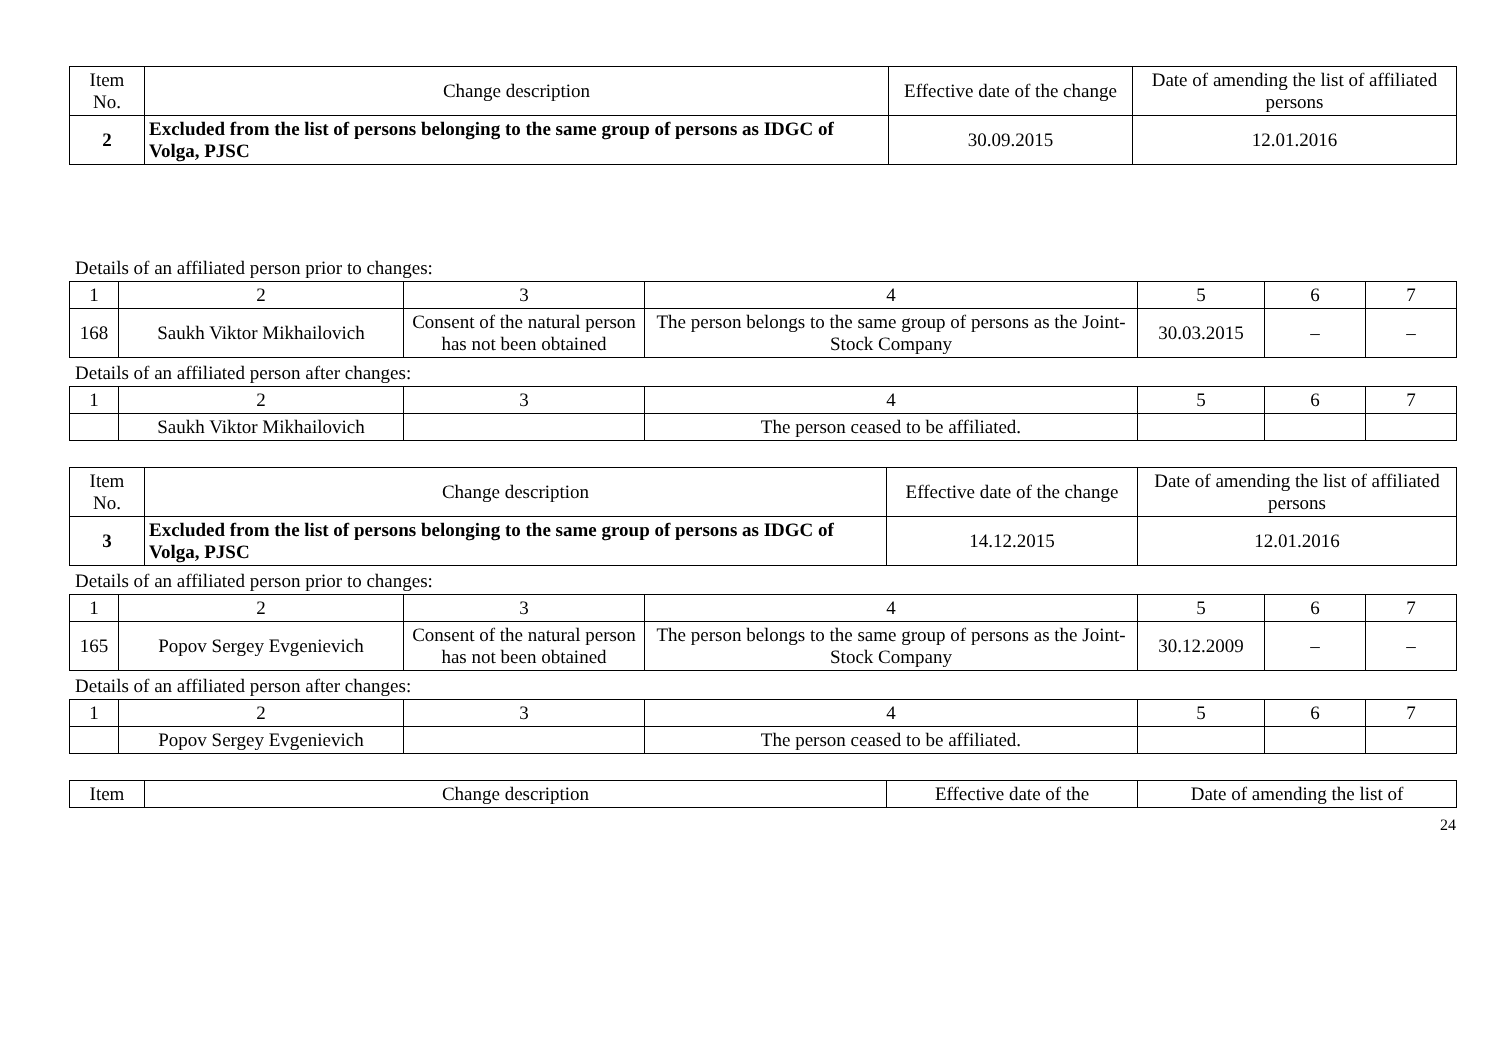| Item No. | Change description | Effective date of the change | Date of amending the list of affiliated persons |
| --- | --- | --- | --- |
| 2 | Excluded from the list of persons belonging to the same group of persons as IDGC of Volga, PJSC | 30.09.2015 | 12.01.2016 |
Details of an affiliated person prior to changes:
| 1 | 2 | 3 | 4 | 5 | 6 | 7 |
| 168 | Saukh Viktor Mikhailovich | Consent of the natural person has not been obtained | The person belongs to the same group of persons as the Joint-Stock Company | 30.03.2015 | – | – |
Details of an affiliated person after changes:
| 1 | 2 | 3 | 4 | 5 | 6 | 7 |
| | Saukh Viktor Mikhailovich | | The person ceased to be affiliated. | | | |
| Item No. | Change description | Effective date of the change | Date of amending the list of affiliated persons |
| --- | --- | --- | --- |
| 3 | Excluded from the list of persons belonging to the same group of persons as IDGC of Volga, PJSC | 14.12.2015 | 12.01.2016 |
Details of an affiliated person prior to changes:
| 1 | 2 | 3 | 4 | 5 | 6 | 7 |
| 165 | Popov Sergey Evgenievich | Consent of the natural person has not been obtained | The person belongs to the same group of persons as the Joint-Stock Company | 30.12.2009 | – | – |
Details of an affiliated person after changes:
| 1 | 2 | 3 | 4 | 5 | 6 | 7 |
| | Popov Sergey Evgenievich | | The person ceased to be affiliated. | | | |
| Item | Change description | Effective date of the | Date of amending the list of |
| --- | --- | --- | --- |
24